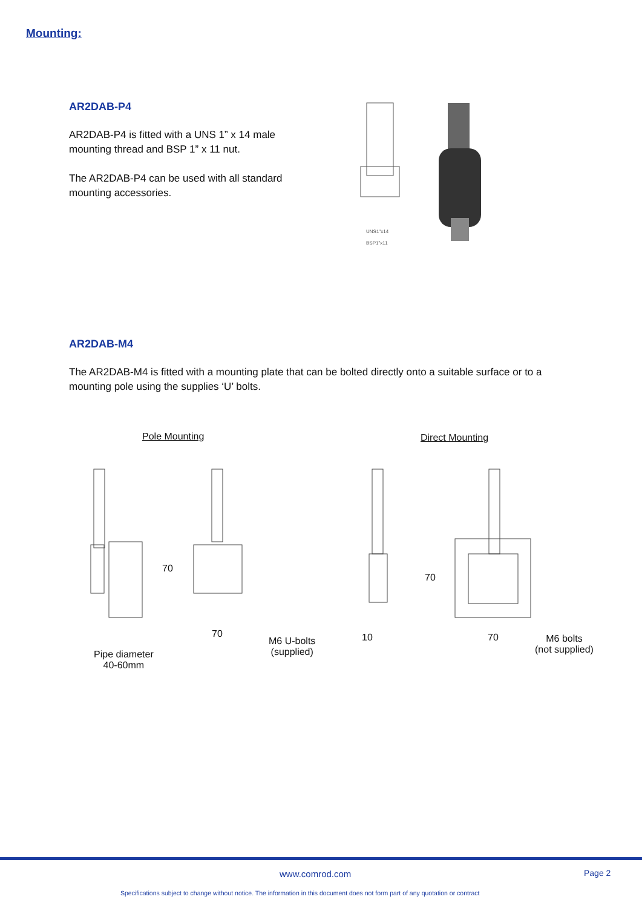Mounting:
AR2DAB-P4
AR2DAB-P4 is fitted with a UNS 1” x 14 male mounting thread and BSP 1” x 11 nut.
The AR2DAB-P4 can be used with all standard mounting accessories.
UNS1"x14
BSP1"x11
AR2DAB-M4
The AR2DAB-M4 is fitted with a mounting plate that can be bolted directly onto a suitable surface or to a mounting pole using the supplies ‘U’ bolts.
Pole Mounting Direct Mounting
70
70
M6 U-bolts
(supplied)
Pipe diameter
40-60mm
10
70
70
M6 bolts
(not supplied)
www.comrod.com Page 2
Specifications subject to change without notice. The information in this document does not form part of any quotation or contract